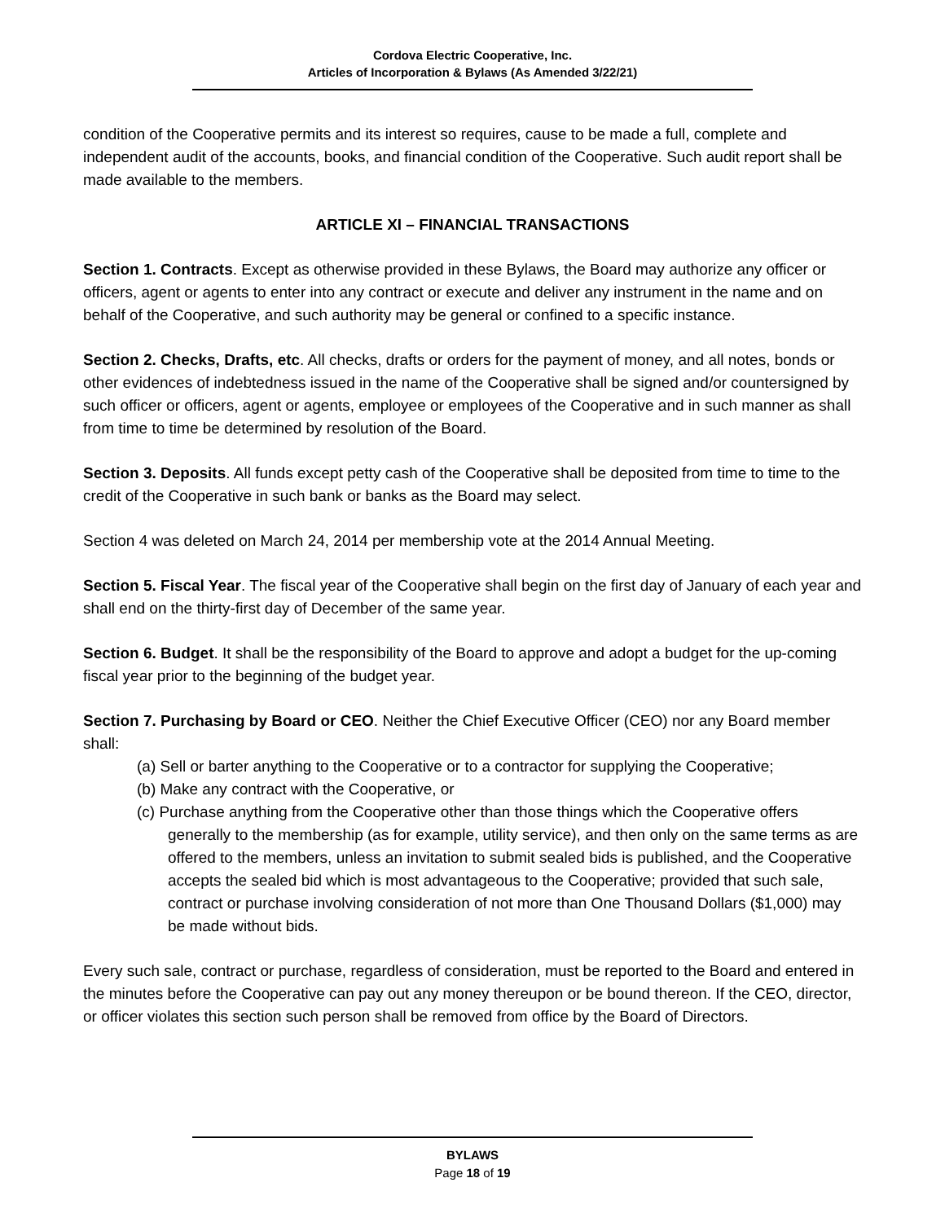Cordova Electric Cooperative, Inc.
Articles of Incorporation & Bylaws (As Amended 3/22/21)
condition of the Cooperative permits and its interest so requires, cause to be made a full, complete and independent audit of the accounts, books, and financial condition of the Cooperative. Such audit report shall be made available to the members.
ARTICLE XI – FINANCIAL TRANSACTIONS
Section 1. Contracts. Except as otherwise provided in these Bylaws, the Board may authorize any officer or officers, agent or agents to enter into any contract or execute and deliver any instrument in the name and on behalf of the Cooperative, and such authority may be general or confined to a specific instance.
Section 2. Checks, Drafts, etc. All checks, drafts or orders for the payment of money, and all notes, bonds or other evidences of indebtedness issued in the name of the Cooperative shall be signed and/or countersigned by such officer or officers, agent or agents, employee or employees of the Cooperative and in such manner as shall from time to time be determined by resolution of the Board.
Section 3. Deposits. All funds except petty cash of the Cooperative shall be deposited from time to time to the credit of the Cooperative in such bank or banks as the Board may select.
Section 4 was deleted on March 24, 2014 per membership vote at the 2014 Annual Meeting.
Section 5. Fiscal Year. The fiscal year of the Cooperative shall begin on the first day of January of each year and shall end on the thirty-first day of December of the same year.
Section 6. Budget. It shall be the responsibility of the Board to approve and adopt a budget for the up-coming fiscal year prior to the beginning of the budget year.
Section 7. Purchasing by Board or CEO. Neither the Chief Executive Officer (CEO) nor any Board member shall:
(a) Sell or barter anything to the Cooperative or to a contractor for supplying the Cooperative;
(b) Make any contract with the Cooperative, or
(c) Purchase anything from the Cooperative other than those things which the Cooperative offers generally to the membership (as for example, utility service), and then only on the same terms as are offered to the members, unless an invitation to submit sealed bids is published, and the Cooperative accepts the sealed bid which is most advantageous to the Cooperative; provided that such sale, contract or purchase involving consideration of not more than One Thousand Dollars ($1,000) may be made without bids.
Every such sale, contract or purchase, regardless of consideration, must be reported to the Board and entered in the minutes before the Cooperative can pay out any money thereupon or be bound thereon. If the CEO, director, or officer violates this section such person shall be removed from office by the Board of Directors.
BYLAWS
Page 18 of 19